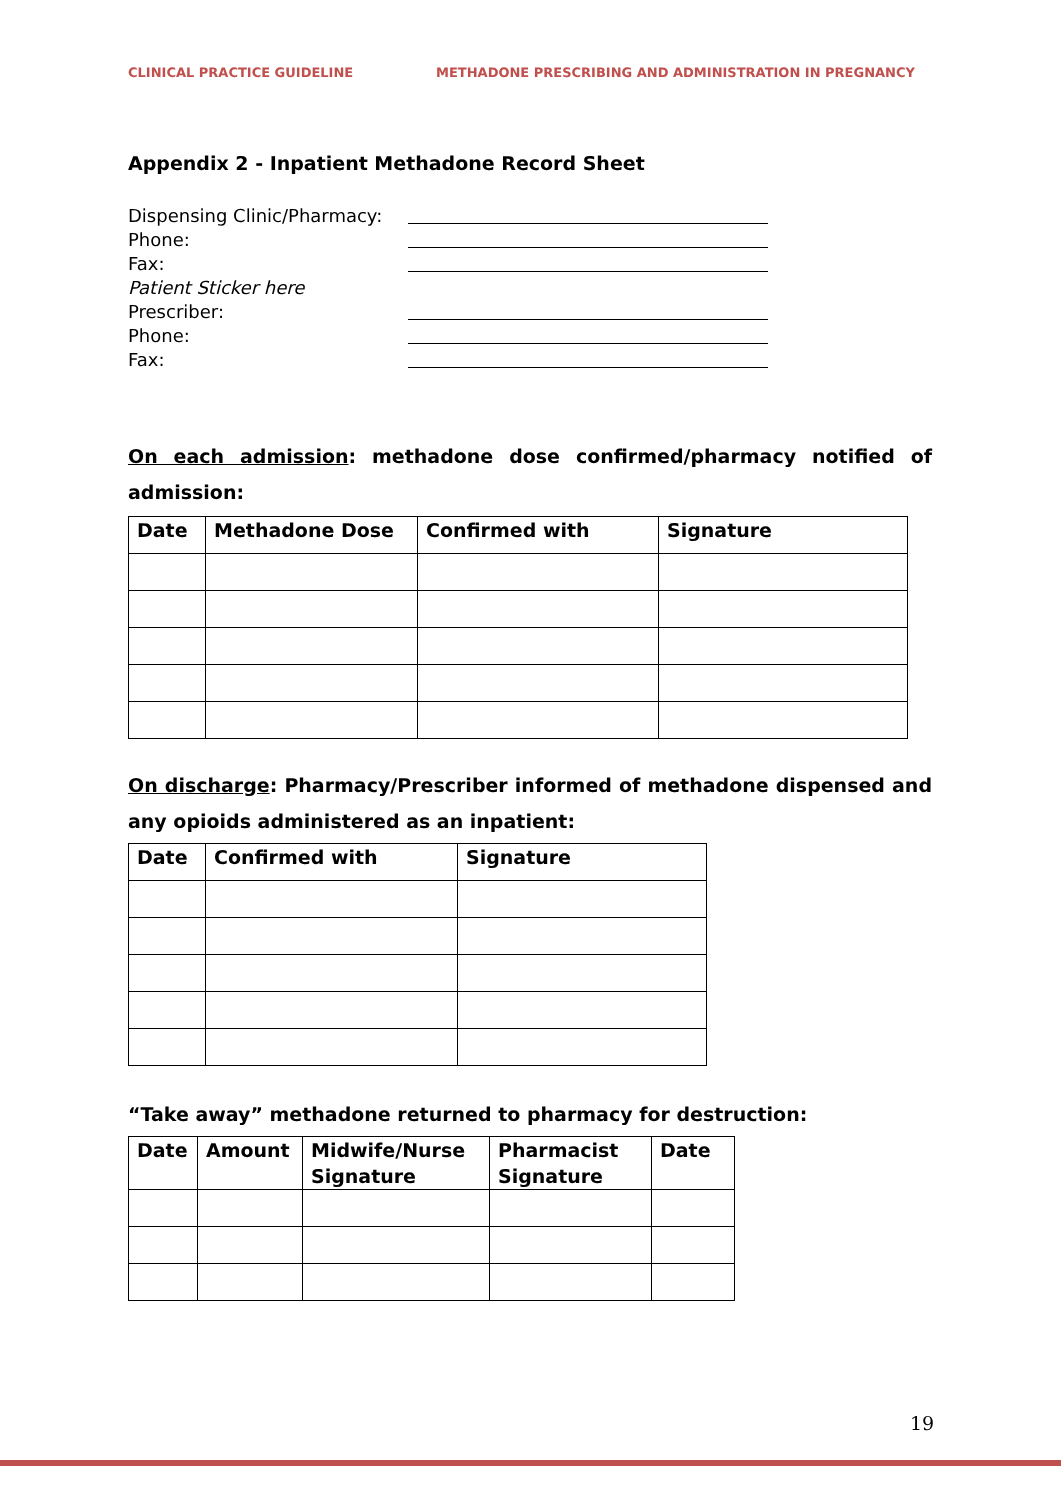CLINICAL PRACTICE GUIDELINE METHADONE PRESCRIBING AND ADMINISTRATION IN PREGNANCY
Appendix 2 - Inpatient Methadone Record Sheet
Dispensing Clinic/Pharmacy:
Phone:
Fax:
Patient Sticker here
Prescriber:
Phone:
Fax:
On each admission: methadone dose confirmed/pharmacy notified of admission:
| Date | Methadone Dose | Confirmed with | Signature |
| --- | --- | --- | --- |
On discharge: Pharmacy/Prescriber informed of methadone dispensed and any opioids administered as an inpatient:
| Date | Confirmed with | Signature |
| --- | --- | --- |
“Take away” methadone returned to pharmacy for destruction:
| Date | Amount | Midwife/Nurse Signature | Pharmacist Signature | Date |
| --- | --- | --- | --- | --- |
19